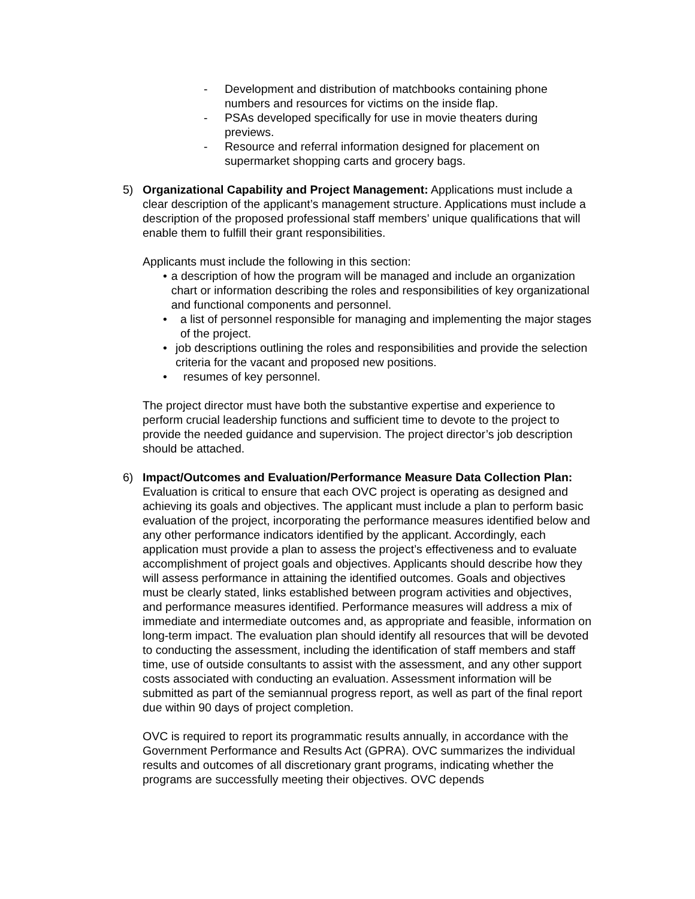- Development and distribution of matchbooks containing phone numbers and resources for victims on the inside flap.
- PSAs developed specifically for use in movie theaters during previews.
- Resource and referral information designed for placement on supermarket shopping carts and grocery bags.
5) Organizational Capability and Project Management: Applications must include a clear description of the applicant’s management structure. Applications must include a description of the proposed professional staff members’ unique qualifications that will enable them to fulfill their grant responsibilities.
Applicants must include the following in this section:
• a description of how the program will be managed and include an organization chart or information describing the roles and responsibilities of key organizational and functional components and personnel.
• a list of personnel responsible for managing and implementing the major stages of the project.
• job descriptions outlining the roles and responsibilities and provide the selection criteria for the vacant and proposed new positions.
• resumes of key personnel.
The project director must have both the substantive expertise and experience to perform crucial leadership functions and sufficient time to devote to the project to provide the needed guidance and supervision. The project director’s job description should be attached.
6) Impact/Outcomes and Evaluation/Performance Measure Data Collection Plan: Evaluation is critical to ensure that each OVC project is operating as designed and achieving its goals and objectives. The applicant must include a plan to perform basic evaluation of the project, incorporating the performance measures identified below and any other performance indicators identified by the applicant. Accordingly, each application must provide a plan to assess the project’s effectiveness and to evaluate accomplishment of project goals and objectives. Applicants should describe how they will assess performance in attaining the identified outcomes. Goals and objectives must be clearly stated, links established between program activities and objectives, and performance measures identified. Performance measures will address a mix of immediate and intermediate outcomes and, as appropriate and feasible, information on long-term impact. The evaluation plan should identify all resources that will be devoted to conducting the assessment, including the identification of staff members and staff time, use of outside consultants to assist with the assessment, and any other support costs associated with conducting an evaluation. Assessment information will be submitted as part of the semiannual progress report, as well as part of the final report due within 90 days of project completion.
OVC is required to report its programmatic results annually, in accordance with the Government Performance and Results Act (GPRA). OVC summarizes the individual results and outcomes of all discretionary grant programs, indicating whether the programs are successfully meeting their objectives. OVC depends